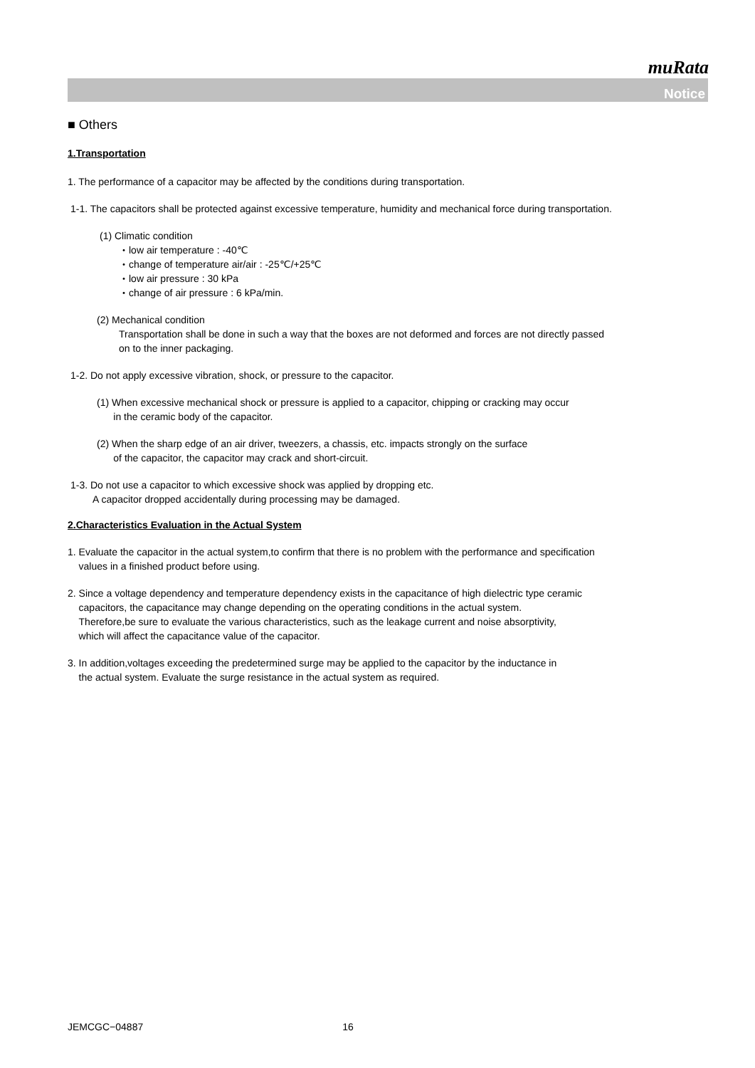muRata
Notice
■ Others
1.Transportation
1. The performance of a capacitor may be affected by the conditions during transportation.
1-1. The capacitors shall be protected against excessive temperature, humidity and mechanical force during transportation.
(1) Climatic condition
・low air temperature : -40℃
・change of temperature air/air : -25℃/+25℃
・low air pressure : 30 kPa
・change of air pressure : 6 kPa/min.
(2) Mechanical condition
Transportation shall be done in such a way that the boxes are not deformed and forces are not directly passed
on to the inner packaging.
1-2. Do not apply excessive vibration, shock, or pressure to the capacitor.
(1) When excessive mechanical shock or pressure is applied to a capacitor, chipping or cracking may occur
in the ceramic body of the capacitor.
(2) When the sharp edge of an air driver, tweezers, a chassis, etc. impacts strongly on the surface
of the capacitor, the capacitor may crack and short-circuit.
1-3. Do not use a capacitor to which excessive shock was applied by dropping etc.
A capacitor dropped accidentally during processing may be damaged.
2.Characteristics Evaluation in the Actual System
1. Evaluate the capacitor in the actual system,to confirm that there is no problem with the performance and specification
values in a finished product before using.
2. Since a voltage dependency and temperature dependency exists in the capacitance of high dielectric type ceramic
capacitors, the capacitance may change depending on the operating conditions in the actual system.
Therefore,be sure to evaluate the various characteristics, such as the leakage current and noise absorptivity,
which will affect the capacitance value of the capacitor.
3. In addition,voltages exceeding the predetermined surge may be applied to the capacitor by the inductance in
the actual system. Evaluate the surge resistance in the actual system as required.
JEMCGC−04887 16